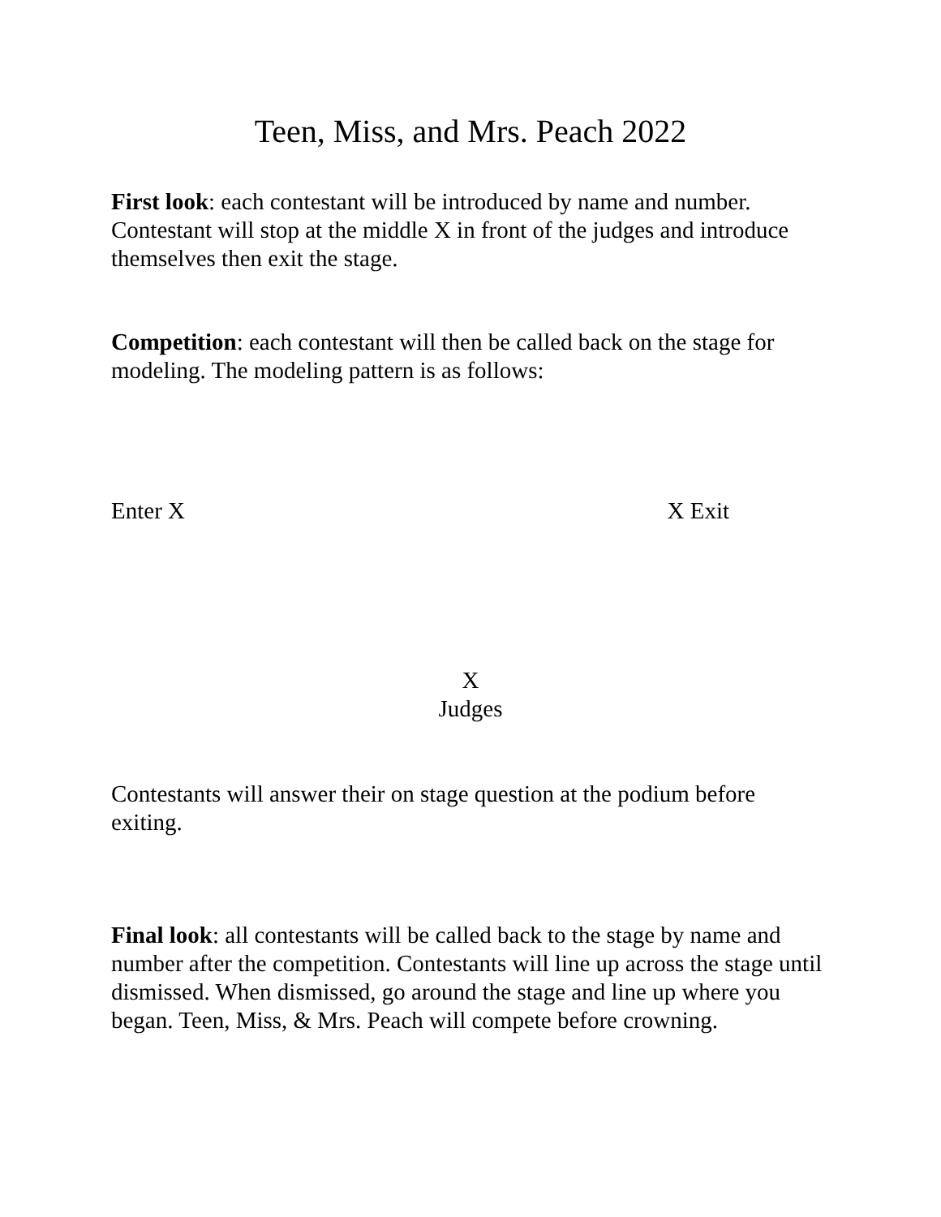Teen, Miss, and Mrs. Peach 2022
First look: each contestant will be introduced by name and number. Contestant will stop at the middle X in front of the judges and introduce themselves then exit the stage.
Competition: each contestant will then be called back on the stage for modeling. The modeling pattern is as follows:
Enter X X Exit
X
Judges
Contestants will answer their on stage question at the podium before exiting.
Final look: all contestants will be called back to the stage by name and number after the competition. Contestants will line up across the stage until dismissed. When dismissed, go around the stage and line up where you began. Teen, Miss, & Mrs. Peach will compete before crowning.